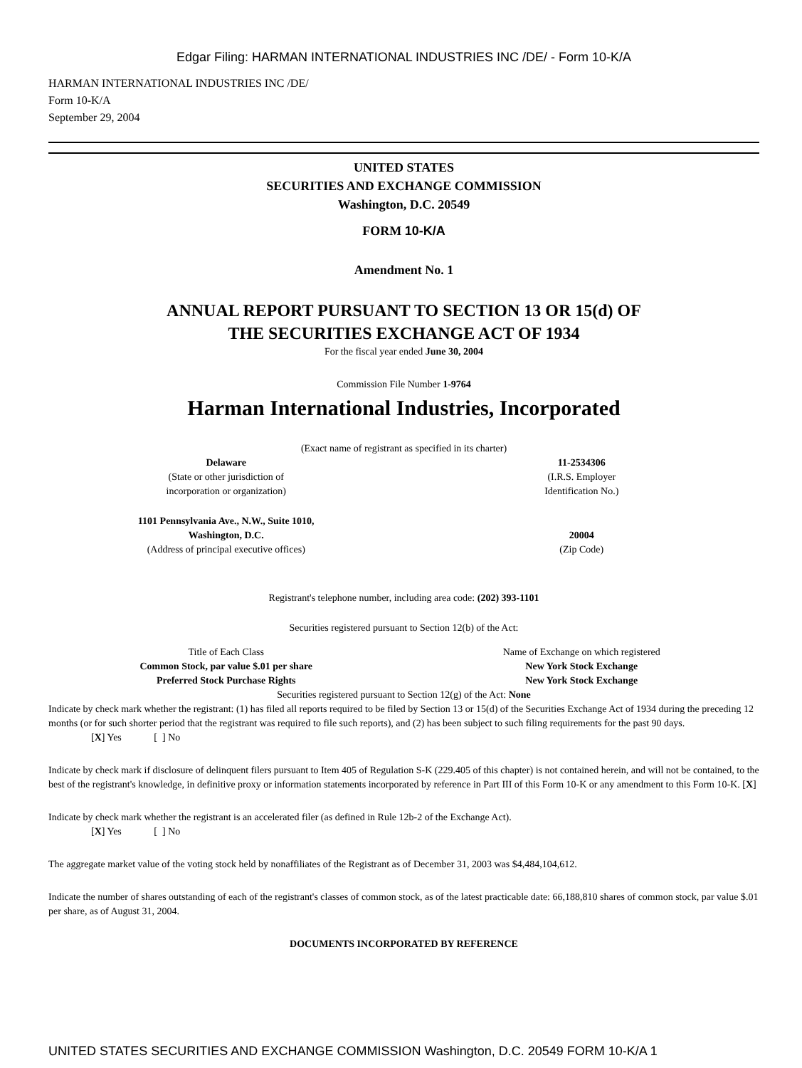Edgar Filing: HARMAN INTERNATIONAL INDUSTRIES INC /DE/ - Form 10-K/A
HARMAN INTERNATIONAL INDUSTRIES INC /DE/
Form 10-K/A
September 29, 2004
UNITED STATES
SECURITIES AND EXCHANGE COMMISSION
Washington, D.C. 20549
FORM 10-K/A
Amendment No. 1
ANNUAL REPORT PURSUANT TO SECTION 13 OR 15(d) OF
THE SECURITIES EXCHANGE ACT OF 1934
For the fiscal year ended June 30, 2004
Commission File Number 1-9764
Harman International Industries, Incorporated
(Exact name of registrant as specified in its charter)
Delaware
(State or other jurisdiction of
incorporation or organization)
11-2534306
(I.R.S. Employer
Identification No.)
1101 Pennsylvania Ave., N.W., Suite 1010,
Washington, D.C.
(Address of principal executive offices)
20004
(Zip Code)
Registrant's telephone number, including area code: (202) 393-1101
Securities registered pursuant to Section 12(b) of the Act:
Title of Each Class
Common Stock, par value $.01 per share
Preferred Stock Purchase Rights
Name of Exchange on which registered
New York Stock Exchange
New York Stock Exchange
Securities registered pursuant to Section 12(g) of the Act: None
Indicate by check mark whether the registrant: (1) has filed all reports required to be filed by Section 13 or 15(d) of the Securities Exchange Act of 1934 during the preceding 12 months (or for such shorter period that the registrant was required to file such reports), and (2) has been subject to such filing requirements for the past 90 days.
[X] Yes [ ] No
Indicate by check mark if disclosure of delinquent filers pursuant to Item 405 of Regulation S-K (229.405 of this chapter) is not contained herein, and will not be contained, to the best of the registrant's knowledge, in definitive proxy or information statements incorporated by reference in Part III of this Form 10-K or any amendment to this Form 10-K. [X]
Indicate by check mark whether the registrant is an accelerated filer (as defined in Rule 12b-2 of the Exchange Act).
[X] Yes [ ] No
The aggregate market value of the voting stock held by nonaffiliates of the Registrant as of December 31, 2003 was $4,484,104,612.
Indicate the number of shares outstanding of each of the registrant's classes of common stock, as of the latest practicable date: 66,188,810 shares of common stock, par value $.01 per share, as of August 31, 2004.
DOCUMENTS INCORPORATED BY REFERENCE
UNITED STATES SECURITIES AND EXCHANGE COMMISSION Washington, D.C. 20549 FORM 10-K/A 1